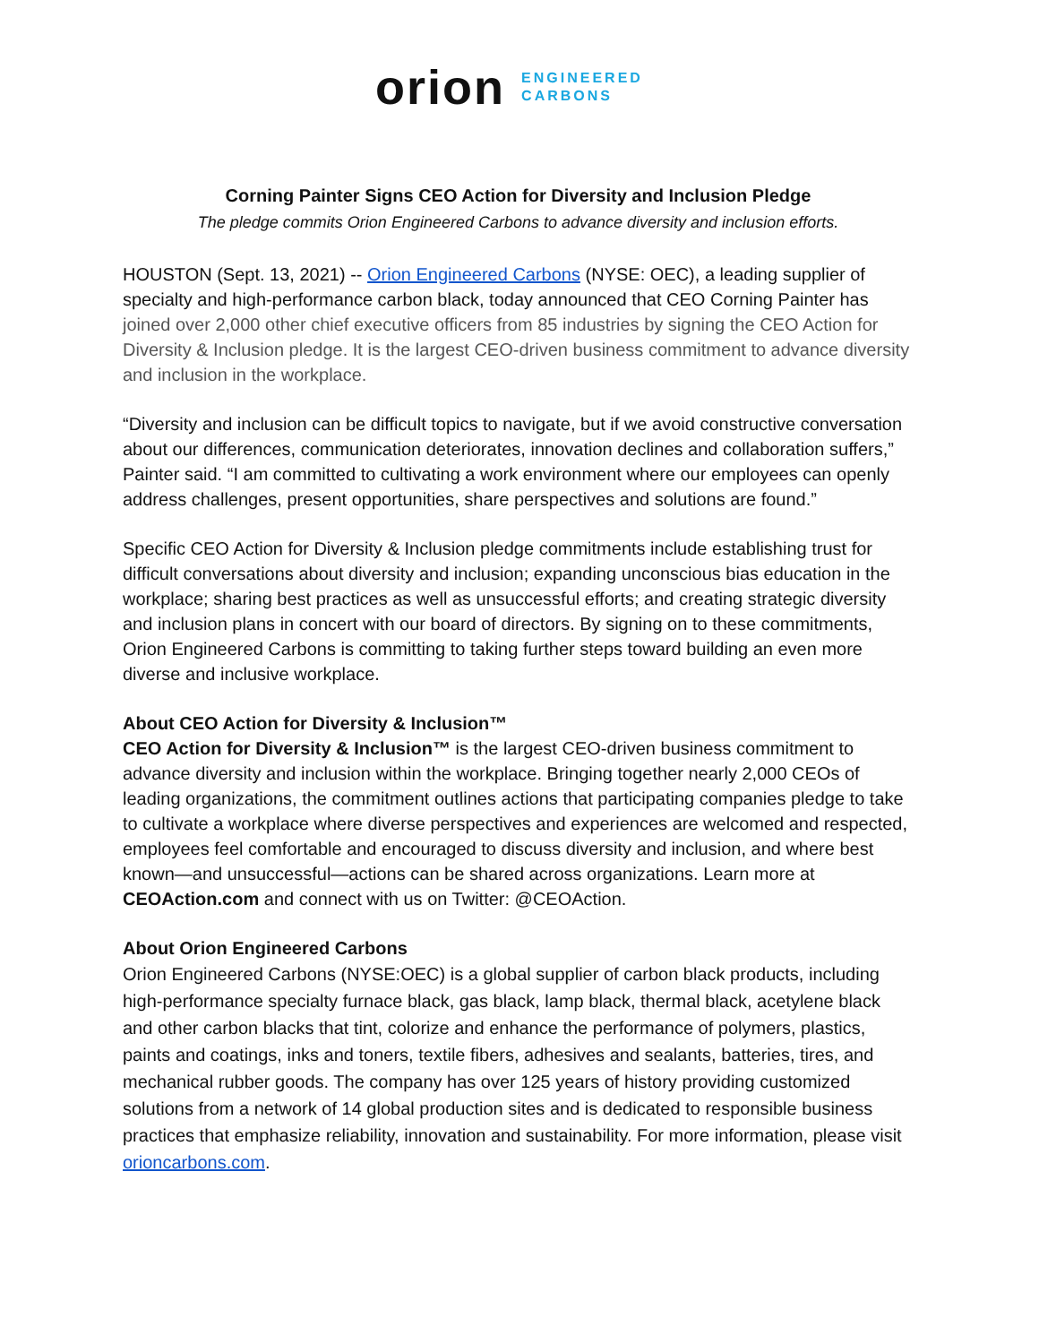orion
ENGINEERED
CARBONS
Corning Painter Signs CEO Action for Diversity and Inclusion Pledge
The pledge commits Orion Engineered Carbons to advance diversity and inclusion efforts.
HOUSTON (Sept. 13, 2021) -- Orion Engineered Carbons (NYSE: OEC), a leading supplier of specialty and high-performance carbon black, today announced that CEO Corning Painter has joined over 2,000 other chief executive officers from 85 industries by signing the CEO Action for Diversity & Inclusion pledge. It is the largest CEO-driven business commitment to advance diversity and inclusion in the workplace.
“Diversity and inclusion can be difficult topics to navigate, but if we avoid constructive conversation about our differences, communication deteriorates, innovation declines and collaboration suffers,” Painter said. “I am committed to cultivating a work environment where our employees can openly address challenges, present opportunities, share perspectives and solutions are found.”
Specific CEO Action for Diversity & Inclusion pledge commitments include establishing trust for difficult conversations about diversity and inclusion; expanding unconscious bias education in the workplace; sharing best practices as well as unsuccessful efforts; and creating strategic diversity and inclusion plans in concert with our board of directors. By signing on to these commitments, Orion Engineered Carbons is committing to taking further steps toward building an even more diverse and inclusive workplace.
About CEO Action for Diversity & Inclusion™
CEO Action for Diversity & Inclusion™ is the largest CEO-driven business commitment to advance diversity and inclusion within the workplace. Bringing together nearly 2,000 CEOs of leading organizations, the commitment outlines actions that participating companies pledge to take to cultivate a workplace where diverse perspectives and experiences are welcomed and respected, employees feel comfortable and encouraged to discuss diversity and inclusion, and where best known—and unsuccessful—actions can be shared across organizations. Learn more at CEOAction.com and connect with us on Twitter: @CEOAction.
About Orion Engineered Carbons
Orion Engineered Carbons (NYSE:OEC) is a global supplier of carbon black products, including high-performance specialty furnace black, gas black, lamp black, thermal black, acetylene black and other carbon blacks that tint, colorize and enhance the performance of polymers, plastics, paints and coatings, inks and toners, textile fibers, adhesives and sealants, batteries, tires, and mechanical rubber goods. The company has over 125 years of history providing customized solutions from a network of 14 global production sites and is dedicated to responsible business practices that emphasize reliability, innovation and sustainability. For more information, please visit orioncarbons.com.